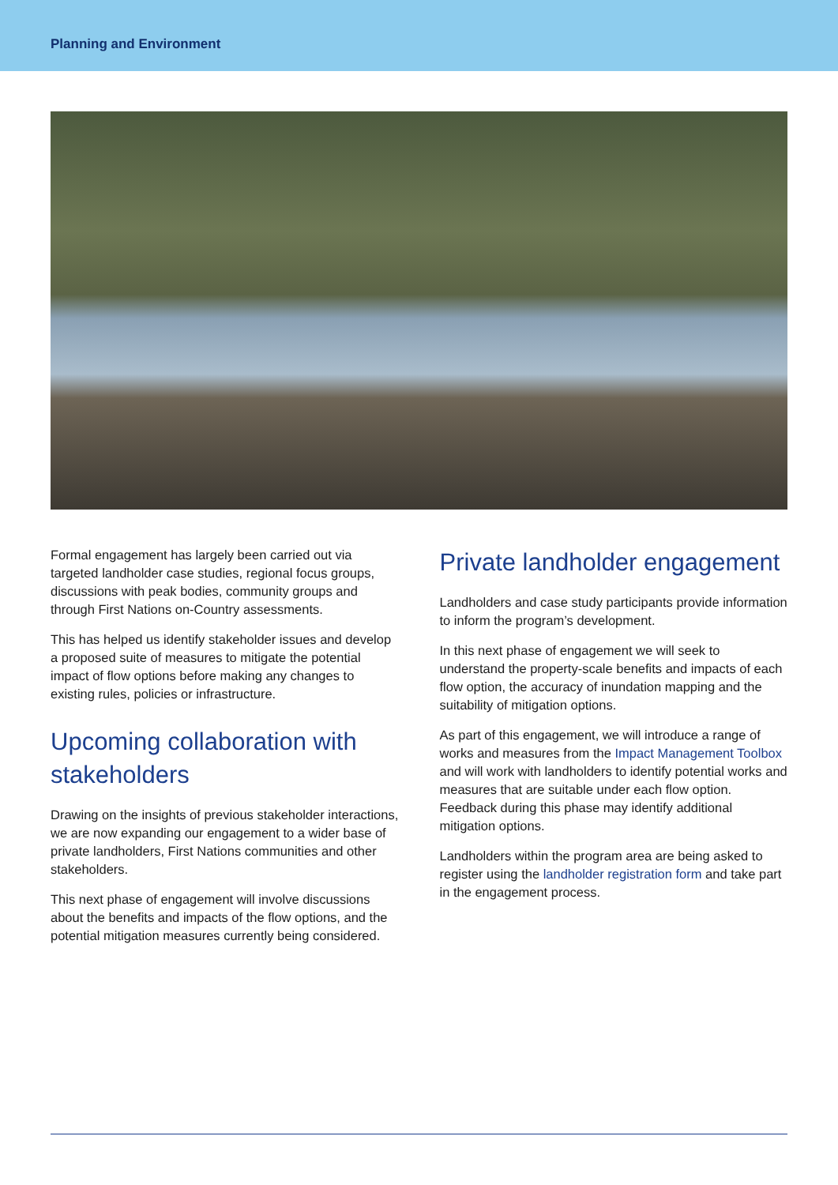Planning and Environment
Formal engagement has largely been carried out via targeted landholder case studies, regional focus groups, discussions with peak bodies, community groups and through First Nations on-Country assessments.
This has helped us identify stakeholder issues and develop a proposed suite of measures to mitigate the potential impact of flow options before making any changes to existing rules, policies or infrastructure.
Upcoming collaboration with stakeholders
Drawing on the insights of previous stakeholder interactions, we are now expanding our engagement to a wider base of private landholders, First Nations communities and other stakeholders.
This next phase of engagement will involve discussions about the benefits and impacts of the flow options, and the potential mitigation measures currently being considered.
Private landholder engagement
Landholders and case study participants provide information to inform the program’s development.
In this next phase of engagement we will seek to understand the property-scale benefits and impacts of each flow option, the accuracy of inundation mapping and the suitability of mitigation options.
As part of this engagement, we will introduce a range of works and measures from the Impact Management Toolbox and will work with landholders to identify potential works and measures that are suitable under each flow option. Feedback during this phase may identify additional mitigation options.
Landholders within the program area are being asked to register using the landholder registration form and take part in the engagement process.